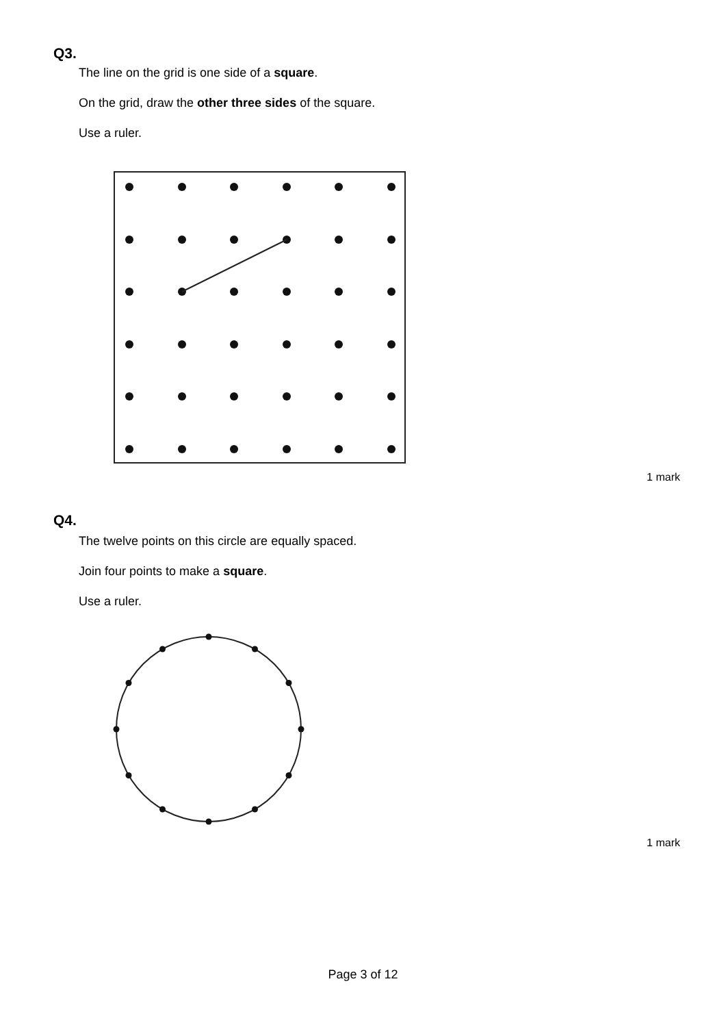Q3.
The line on the grid is one side of a square.
On the grid, draw the other three sides of the square.
Use a ruler.
1 mark
Q4.
The twelve points on this circle are equally spaced.
Join four points to make a square.
Use a ruler.
1 mark
Page 3 of 12